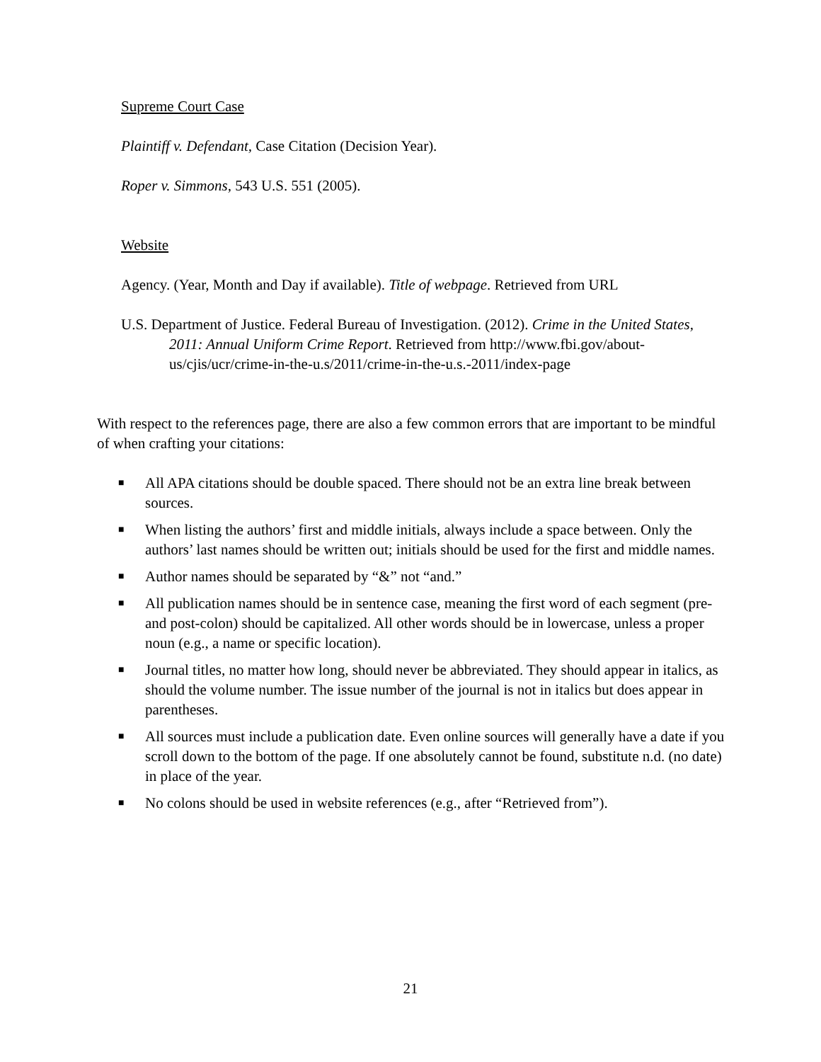Supreme Court Case
Plaintiff v. Defendant, Case Citation (Decision Year).
Roper v. Simmons, 543 U.S. 551 (2005).
Website
Agency. (Year, Month and Day if available). Title of webpage. Retrieved from URL
U.S. Department of Justice. Federal Bureau of Investigation. (2012). Crime in the United States, 2011: Annual Uniform Crime Report. Retrieved from http://www.fbi.gov/about-us/cjis/ucr/crime-in-the-u.s/2011/crime-in-the-u.s.-2011/index-page
With respect to the references page, there are also a few common errors that are important to be mindful of when crafting your citations:
■ All APA citations should be double spaced. There should not be an extra line break between sources.
■ When listing the authors’ first and middle initials, always include a space between. Only the authors’ last names should be written out; initials should be used for the first and middle names.
■ Author names should be separated by “&” not “and.”
■ All publication names should be in sentence case, meaning the first word of each segment (pre- and post-colon) should be capitalized. All other words should be in lowercase, unless a proper noun (e.g., a name or specific location).
■ Journal titles, no matter how long, should never be abbreviated. They should appear in italics, as should the volume number. The issue number of the journal is not in italics but does appear in parentheses.
■ All sources must include a publication date. Even online sources will generally have a date if you scroll down to the bottom of the page. If one absolutely cannot be found, substitute n.d. (no date) in place of the year.
■ No colons should be used in website references (e.g., after “Retrieved from”).
21